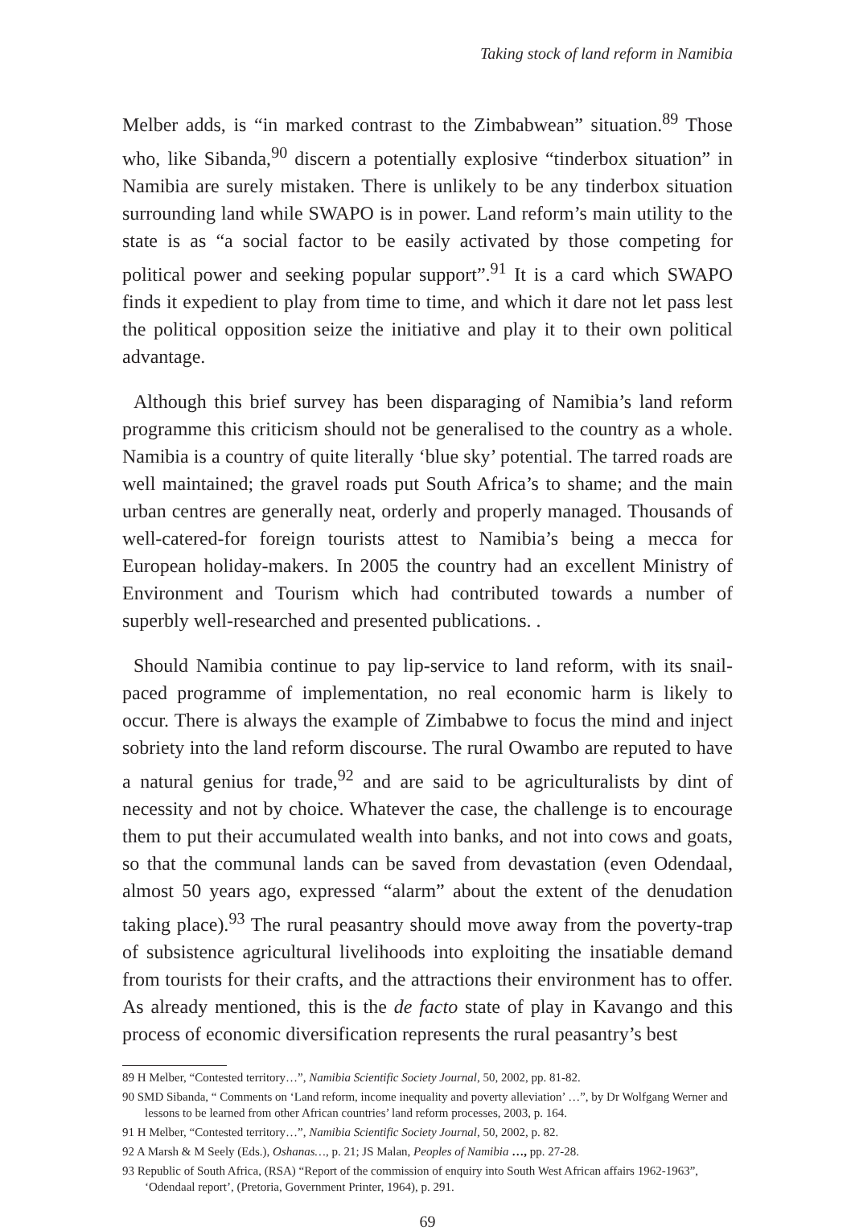Taking stock of land reform in Namibia
Melber adds, is “in marked contrast to the Zimbabwean” situation.<sup>89</sup> Those who, like Sibanda,<sup>90</sup> discern a potentially explosive “tinderbox situation” in Namibia are surely mistaken. There is unlikely to be any tinderbox situation surrounding land while SWAPO is in power. Land reform’s main utility to the state is as “a social factor to be easily activated by those competing for political power and seeking popular support”.<sup>91</sup> It is a card which SWAPO finds it expedient to play from time to time, and which it dare not let pass lest the political opposition seize the initiative and play it to their own political advantage.
Although this brief survey has been disparaging of Namibia’s land reform programme this criticism should not be generalised to the country as a whole. Namibia is a country of quite literally ‘blue sky’ potential. The tarred roads are well maintained; the gravel roads put South Africa’s to shame; and the main urban centres are generally neat, orderly and properly managed. Thousands of well-catered-for foreign tourists attest to Namibia’s being a mecca for European holiday-makers. In 2005 the country had an excellent Ministry of Environment and Tourism which had contributed towards a number of superbly well-researched and presented publications. .
Should Namibia continue to pay lip-service to land reform, with its snail-paced programme of implementation, no real economic harm is likely to occur. There is always the example of Zimbabwe to focus the mind and inject sobriety into the land reform discourse. The rural Owambo are reputed to have a natural genius for trade,<sup>92</sup> and are said to be agriculturalists by dint of necessity and not by choice. Whatever the case, the challenge is to encourage them to put their accumulated wealth into banks, and not into cows and goats, so that the communal lands can be saved from devastation (even Odendaal, almost 50 years ago, expressed “alarm” about the extent of the denudation taking place).<sup>93</sup> The rural peasantry should move away from the poverty-trap of subsistence agricultural livelihoods into exploiting the insatiable demand from tourists for their crafts, and the attractions their environment has to offer. As already mentioned, this is the de facto state of play in Kavango and this process of economic diversification represents the rural peasantry’s best
89 H Melber, “Contested territory…”, Namibia Scientific Society Journal, 50, 2002, pp. 81-82.
90 SMD Sibanda, “ Comments on ‘Land reform, income inequality and poverty alleviation’ …”, by Dr Wolfgang Werner and lessons to be learned from other African countries’ land reform processes, 2003, p. 164.
91 H Melber, “Contested territory…”, Namibia Scientific Society Journal, 50, 2002, p. 82.
92 A Marsh & M Seely (Eds.), Oshanas…, p. 21; JS Malan, Peoples of Namibia …, pp. 27-28.
93 Republic of South Africa, (RSA) “Report of the commission of enquiry into South West African affairs 1962-1963”, ‘Odendaal report’, (Pretoria, Government Printer, 1964), p. 291.
69